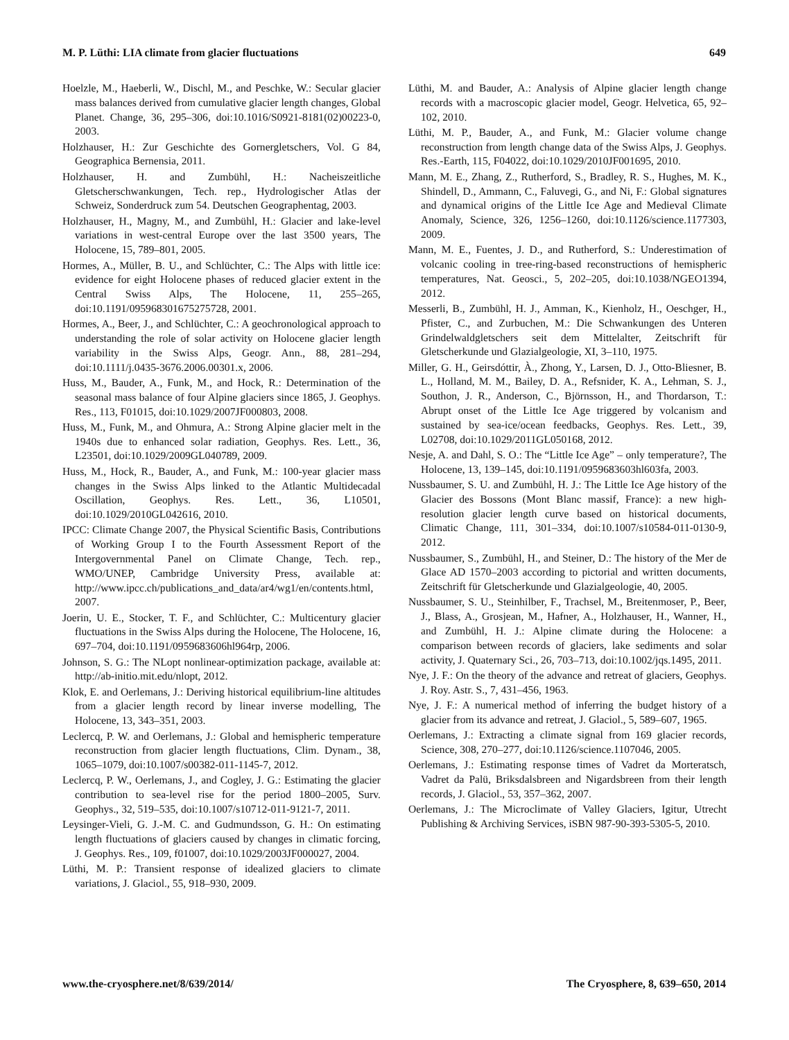M. P. Lüthi: LIA climate from glacier fluctuations 649
Hoelzle, M., Haeberli, W., Dischl, M., and Peschke, W.: Secular glacier mass balances derived from cumulative glacier length changes, Global Planet. Change, 36, 295–306, doi:10.1016/S0921-8181(02)00223-0, 2003.
Holzhauser, H.: Zur Geschichte des Gornergletschers, Vol. G 84, Geographica Bernensia, 2011.
Holzhauser, H. and Zumbühl, H.: Nacheiszeitliche Gletscherschwankungen, Tech. rep., Hydrologischer Atlas der Schweiz, Sonderdruck zum 54. Deutschen Geographentag, 2003.
Holzhauser, H., Magny, M., and Zumbühl, H.: Glacier and lake-level variations in west-central Europe over the last 3500 years, The Holocene, 15, 789–801, 2005.
Hormes, A., Müller, B. U., and Schlüchter, C.: The Alps with little ice: evidence for eight Holocene phases of reduced glacier extent in the Central Swiss Alps, The Holocene, 11, 255–265, doi:10.1191/095968301675275728, 2001.
Hormes, A., Beer, J., and Schlüchter, C.: A geochronological approach to understanding the role of solar activity on Holocene glacier length variability in the Swiss Alps, Geogr. Ann., 88, 281–294, doi:10.1111/j.0435-3676.2006.00301.x, 2006.
Huss, M., Bauder, A., Funk, M., and Hock, R.: Determination of the seasonal mass balance of four Alpine glaciers since 1865, J. Geophys. Res., 113, F01015, doi:10.1029/2007JF000803, 2008.
Huss, M., Funk, M., and Ohmura, A.: Strong Alpine glacier melt in the 1940s due to enhanced solar radiation, Geophys. Res. Lett., 36, L23501, doi:10.1029/2009GL040789, 2009.
Huss, M., Hock, R., Bauder, A., and Funk, M.: 100-year glacier mass changes in the Swiss Alps linked to the Atlantic Multidecadal Oscillation, Geophys. Res. Lett., 36, L10501, doi:10.1029/2010GL042616, 2010.
IPCC: Climate Change 2007, the Physical Scientific Basis, Contributions of Working Group I to the Fourth Assessment Report of the Intergovernmental Panel on Climate Change, Tech. rep., WMO/UNEP, Cambridge University Press, available at: http://www.ipcc.ch/publications_and_data/ar4/wg1/en/contents.html, 2007.
Joerin, U. E., Stocker, T. F., and Schlüchter, C.: Multicentury glacier fluctuations in the Swiss Alps during the Holocene, The Holocene, 16, 697–704, doi:10.1191/0959683606hl964rp, 2006.
Johnson, S. G.: The NLopt nonlinear-optimization package, available at: http://ab-initio.mit.edu/nlopt, 2012.
Klok, E. and Oerlemans, J.: Deriving historical equilibrium-line altitudes from a glacier length record by linear inverse modelling, The Holocene, 13, 343–351, 2003.
Leclercq, P. W. and Oerlemans, J.: Global and hemispheric temperature reconstruction from glacier length fluctuations, Clim. Dynam., 38, 1065–1079, doi:10.1007/s00382-011-1145-7, 2012.
Leclercq, P. W., Oerlemans, J., and Cogley, J. G.: Estimating the glacier contribution to sea-level rise for the period 1800–2005, Surv. Geophys., 32, 519–535, doi:10.1007/s10712-011-9121-7, 2011.
Leysinger-Vieli, G. J.-M. C. and Gudmundsson, G. H.: On estimating length fluctuations of glaciers caused by changes in climatic forcing, J. Geophys. Res., 109, f01007, doi:10.1029/2003JF000027, 2004.
Lüthi, M. P.: Transient response of idealized glaciers to climate variations, J. Glaciol., 55, 918–930, 2009.
Lüthi, M. and Bauder, A.: Analysis of Alpine glacier length change records with a macroscopic glacier model, Geogr. Helvetica, 65, 92–102, 2010.
Lüthi, M. P., Bauder, A., and Funk, M.: Glacier volume change reconstruction from length change data of the Swiss Alps, J. Geophys. Res.-Earth, 115, F04022, doi:10.1029/2010JF001695, 2010.
Mann, M. E., Zhang, Z., Rutherford, S., Bradley, R. S., Hughes, M. K., Shindell, D., Ammann, C., Faluvegi, G., and Ni, F.: Global signatures and dynamical origins of the Little Ice Age and Medieval Climate Anomaly, Science, 326, 1256–1260, doi:10.1126/science.1177303, 2009.
Mann, M. E., Fuentes, J. D., and Rutherford, S.: Underestimation of volcanic cooling in tree-ring-based reconstructions of hemispheric temperatures, Nat. Geosci., 5, 202–205, doi:10.1038/NGEO1394, 2012.
Messerli, B., Zumbühl, H. J., Amman, K., Kienholz, H., Oeschger, H., Pfister, C., and Zurbuchen, M.: Die Schwankungen des Unteren Grindelwaldgletschers seit dem Mittelalter, Zeitschrift für Gletscherkunde und Glazialgeologie, XI, 3–110, 1975.
Miller, G. H., Geirsdóttir, À., Zhong, Y., Larsen, D. J., Otto-Bliesner, B. L., Holland, M. M., Bailey, D. A., Refsnider, K. A., Lehman, S. J., Southon, J. R., Anderson, C., Björnsson, H., and Thordarson, T.: Abrupt onset of the Little Ice Age triggered by volcanism and sustained by sea-ice/ocean feedbacks, Geophys. Res. Lett., 39, L02708, doi:10.1029/2011GL050168, 2012.
Nesje, A. and Dahl, S. O.: The “Little Ice Age” – only temperature?, The Holocene, 13, 139–145, doi:10.1191/0959683603hl603fa, 2003.
Nussbaumer, S. U. and Zumbühl, H. J.: The Little Ice Age history of the Glacier des Bossons (Mont Blanc massif, France): a new high-resolution glacier length curve based on historical documents, Climatic Change, 111, 301–334, doi:10.1007/s10584-011-0130-9, 2012.
Nussbaumer, S., Zumbühl, H., and Steiner, D.: The history of the Mer de Glace AD 1570–2003 according to pictorial and written documents, Zeitschrift für Gletscherkunde und Glazialgeologie, 40, 2005.
Nussbaumer, S. U., Steinhilber, F., Trachsel, M., Breitenmoser, P., Beer, J., Blass, A., Grosjean, M., Hafner, A., Holzhauser, H., Wanner, H., and Zumbühl, H. J.: Alpine climate during the Holocene: a comparison between records of glaciers, lake sediments and solar activity, J. Quaternary Sci., 26, 703–713, doi:10.1002/jqs.1495, 2011.
Nye, J. F.: On the theory of the advance and retreat of glaciers, Geophys. J. Roy. Astr. S., 7, 431–456, 1963.
Nye, J. F.: A numerical method of inferring the budget history of a glacier from its advance and retreat, J. Glaciol., 5, 589–607, 1965.
Oerlemans, J.: Extracting a climate signal from 169 glacier records, Science, 308, 270–277, doi:10.1126/science.1107046, 2005.
Oerlemans, J.: Estimating response times of Vadret da Morteratsch, Vadret da Palü, Briksdalsbreen and Nigardsbreen from their length records, J. Glaciol., 53, 357–362, 2007.
Oerlemans, J.: The Microclimate of Valley Glaciers, Igitur, Utrecht Publishing & Archiving Services, iSBN 987-90-393-5305-5, 2010.
www.the-cryosphere.net/8/639/2014/ The Cryosphere, 8, 639–650, 2014